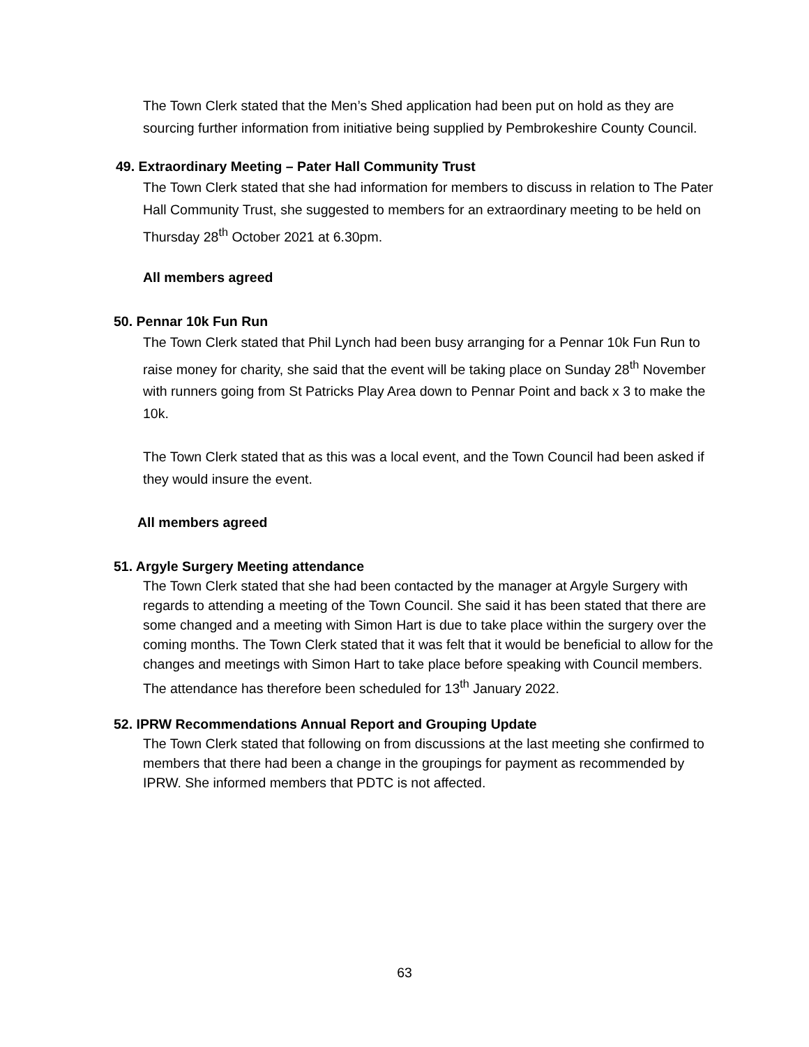The Town Clerk stated that the Men’s Shed application had been put on hold as they are sourcing further information from initiative being supplied by Pembrokeshire County Council.
49. Extraordinary Meeting – Pater Hall Community Trust
The Town Clerk stated that she had information for members to discuss in relation to The Pater Hall Community Trust, she suggested to members for an extraordinary meeting to be held on Thursday 28<sup>th</sup> October 2021 at 6.30pm.
All members agreed
50. Pennar 10k Fun Run
The Town Clerk stated that Phil Lynch had been busy arranging for a Pennar 10k Fun Run to raise money for charity, she said that the event will be taking place on Sunday 28<sup>th</sup> November with runners going from St Patricks Play Area down to Pennar Point and back x 3 to make the 10k.
The Town Clerk stated that as this was a local event, and the Town Council had been asked if they would insure the event.
All members agreed
51. Argyle Surgery Meeting attendance
The Town Clerk stated that she had been contacted by the manager at Argyle Surgery with regards to attending a meeting of the Town Council. She said it has been stated that there are some changed and a meeting with Simon Hart is due to take place within the surgery over the coming months. The Town Clerk stated that it was felt that it would be beneficial to allow for the changes and meetings with Simon Hart to take place before speaking with Council members. The attendance has therefore been scheduled for 13<sup>th</sup> January 2022.
52. IPRW Recommendations Annual Report and Grouping Update
The Town Clerk stated that following on from discussions at the last meeting she confirmed to members that there had been a change in the groupings for payment as recommended by IPRW. She informed members that PDTC is not affected.
63